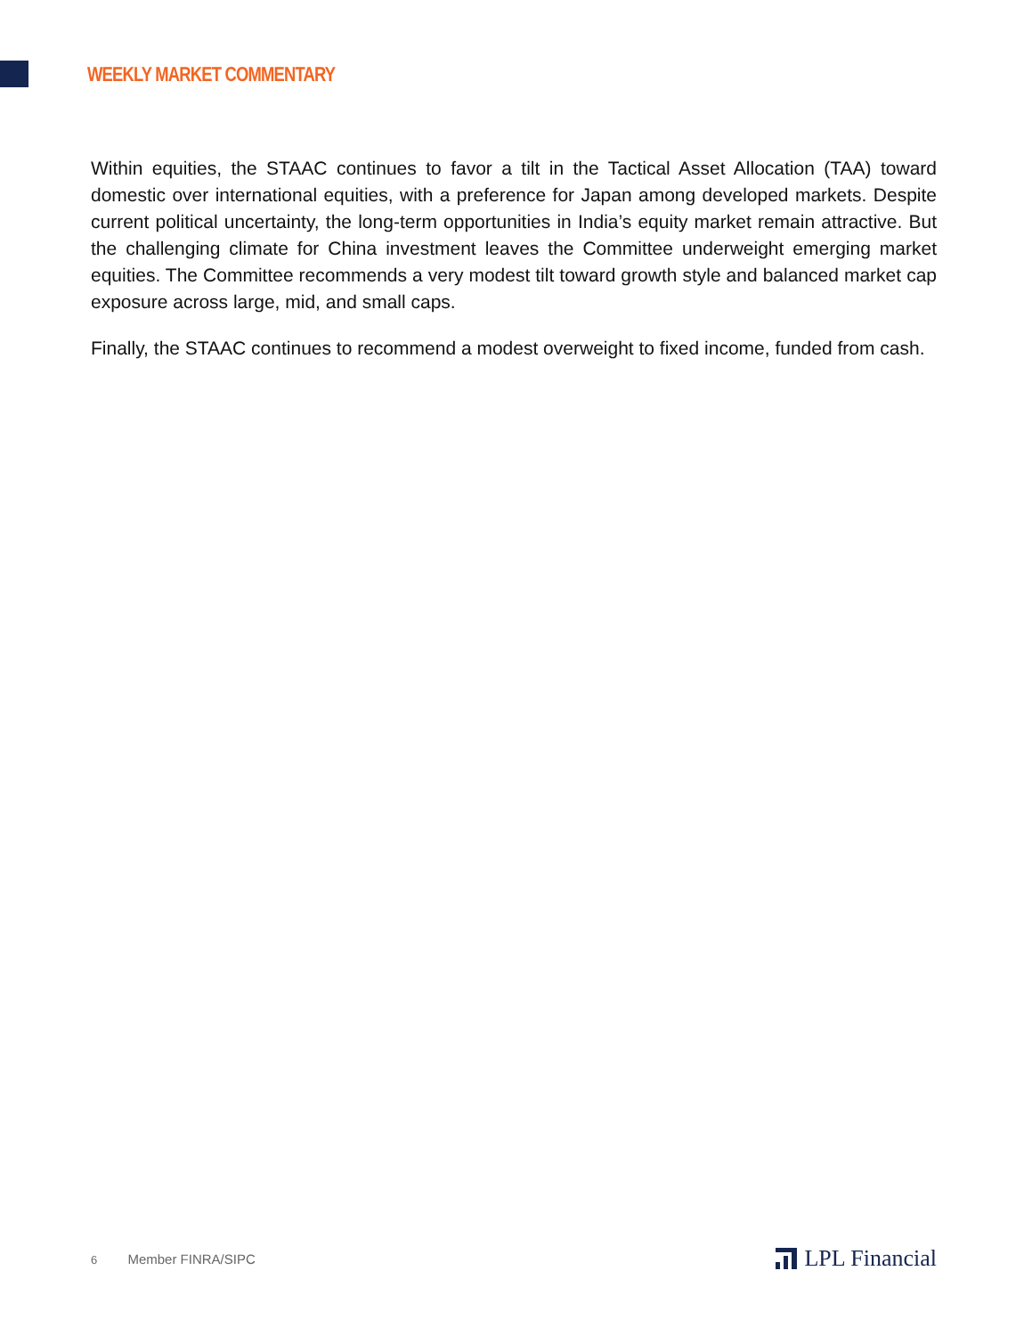WEEKLY MARKET COMMENTARY
Within equities, the STAAC continues to favor a tilt in the Tactical Asset Allocation (TAA) toward domestic over international equities, with a preference for Japan among developed markets. Despite current political uncertainty, the long-term opportunities in India’s equity market remain attractive. But the challenging climate for China investment leaves the Committee underweight emerging market equities. The Committee recommends a very modest tilt toward growth style and balanced market cap exposure across large, mid, and small caps.
Finally, the STAAC continues to recommend a modest overweight to fixed income, funded from cash.
6 Member FINRA/SIPC
LPL Financial